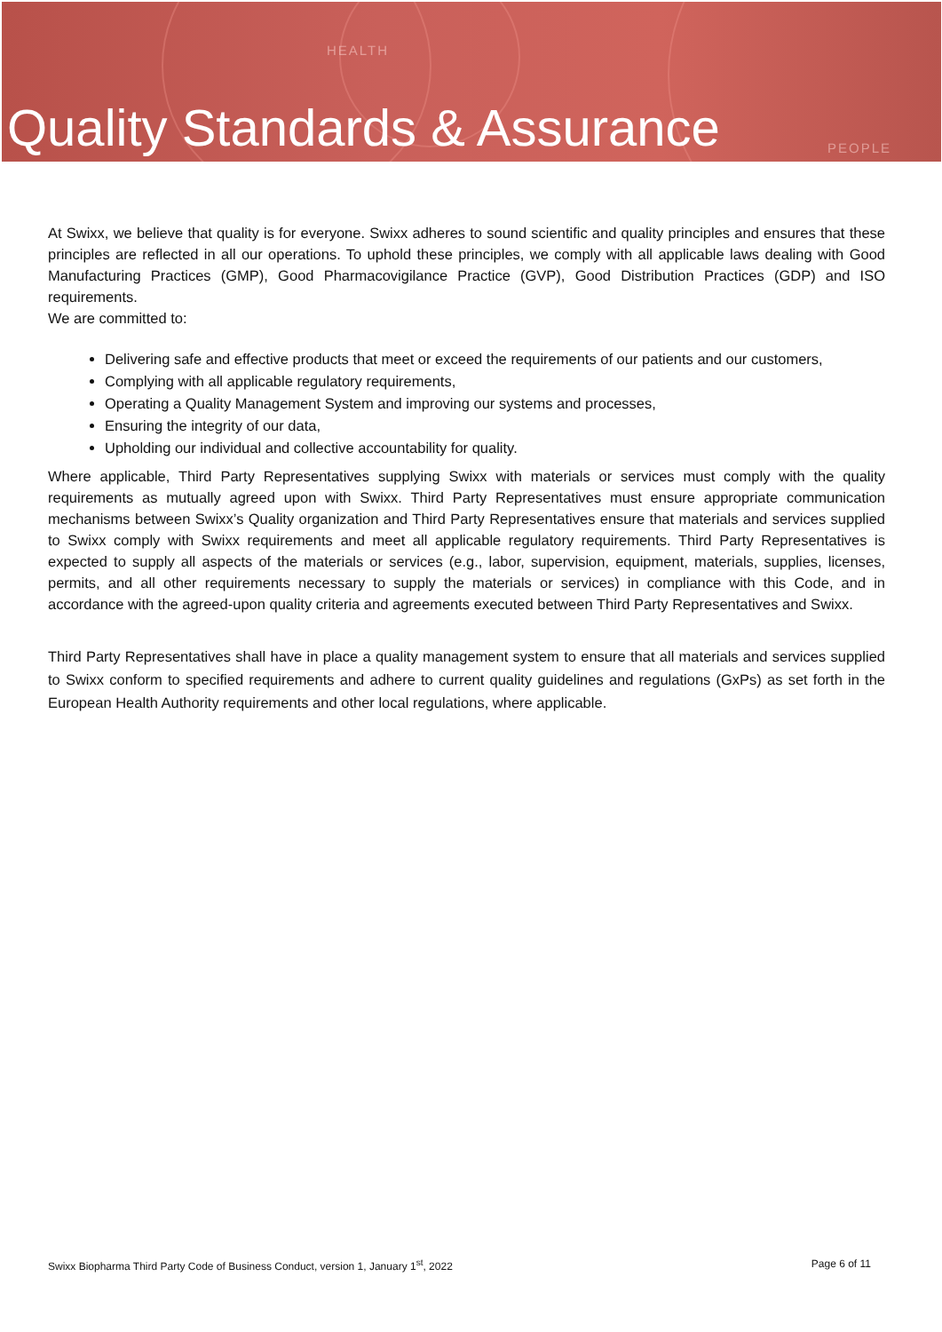HEALTH
PEOPLE
Quality Standards & Assurance
At Swixx, we believe that quality is for everyone. Swixx adheres to sound scientific and quality principles and ensures that these principles are reflected in all our operations. To uphold these principles, we comply with all applicable laws dealing with Good Manufacturing Practices (GMP), Good Pharmacovigilance Practice (GVP), Good Distribution Practices (GDP) and ISO requirements.
We are committed to:
Delivering safe and effective products that meet or exceed the requirements of our patients and our customers,
Complying with all applicable regulatory requirements,
Operating a Quality Management System and improving our systems and processes,
Ensuring the integrity of our data,
Upholding our individual and collective accountability for quality.
Where applicable, Third Party Representatives supplying Swixx with materials or services must comply with the quality requirements as mutually agreed upon with Swixx. Third Party Representatives must ensure appropriate communication mechanisms between Swixx’s Quality organization and Third Party Representatives ensure that materials and services supplied to Swixx comply with Swixx requirements and meet all applicable regulatory requirements. Third Party Representatives is expected to supply all aspects of the materials or services (e.g., labor, supervision, equipment, materials, supplies, licenses, permits, and all other requirements necessary to supply the materials or services) in compliance with this Code, and in accordance with the agreed-upon quality criteria and agreements executed between Third Party Representatives and Swixx.
Third Party Representatives shall have in place a quality management system to ensure that all materials and services supplied to Swixx conform to specified requirements and adhere to current quality guidelines and regulations (GxPs) as set forth in the European Health Authority requirements and other local regulations, where applicable.
Swixx Biopharma Third Party Code of Business Conduct, version 1, January 1<sup>st</sup>, 2022 Page 6 of 11